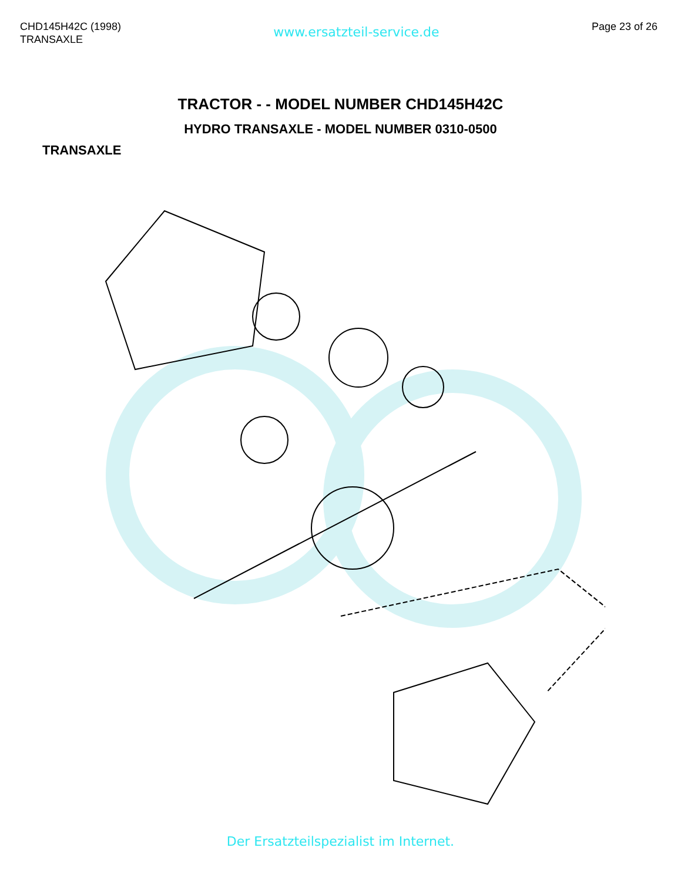CHD145H42C (1998)
TRANSAXLE
www.ersatzteil-service.de
Page 23 of 26
TRACTOR - - MODEL NUMBER CHD145H42C
HYDRO TRANSAXLE - MODEL NUMBER 0310-0500
TRANSAXLE
Der Ersatzteilspezialist im Internet.